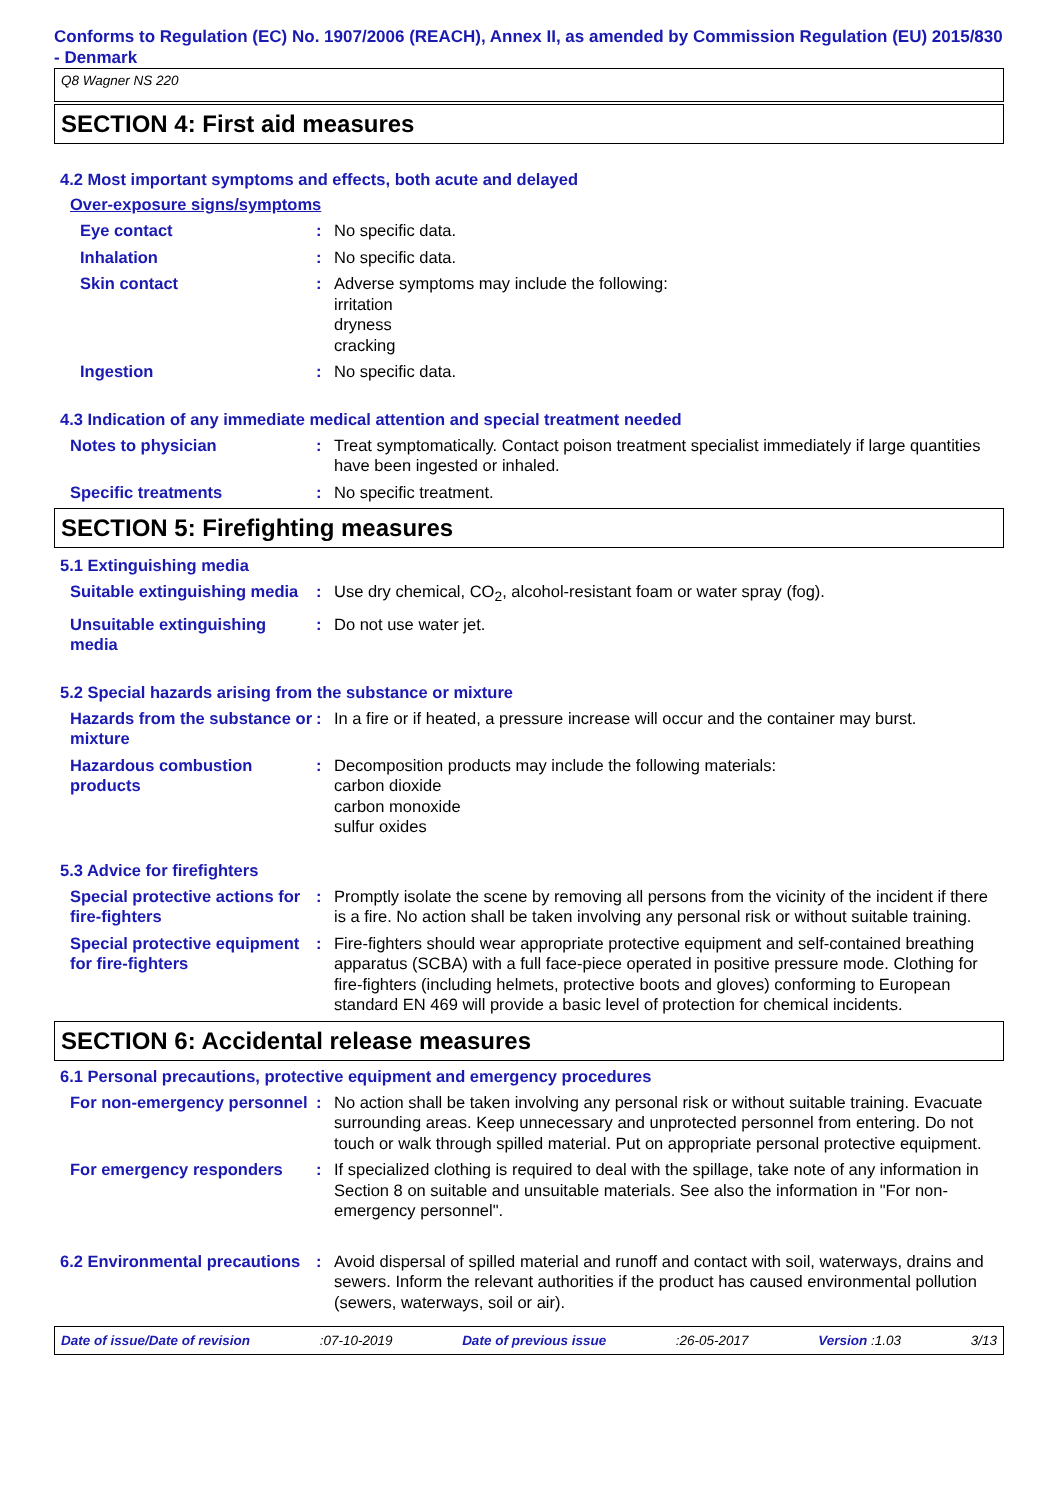Conforms to Regulation (EC) No. 1907/2006 (REACH), Annex II, as amended by Commission Regulation (EU) 2015/830 - Denmark
Q8 Wagner NS 220
SECTION 4: First aid measures
4.2 Most important symptoms and effects, both acute and delayed
Over-exposure signs/symptoms
Eye contact : No specific data.
Inhalation : No specific data.
Skin contact : Adverse symptoms may include the following:
irritation
dryness
cracking
Ingestion : No specific data.
4.3 Indication of any immediate medical attention and special treatment needed
Notes to physician : Treat symptomatically. Contact poison treatment specialist immediately if large quantities have been ingested or inhaled.
Specific treatments : No specific treatment.
SECTION 5: Firefighting measures
5.1 Extinguishing media
Suitable extinguishing media
: Use dry chemical, CO<sub>2</sub>, alcohol-resistant foam or water spray (fog).
Unsuitable extinguishing media
: Do not use water jet.
5.2 Special hazards arising from the substance or mixture
Hazards from the substance or mixture
: In a fire or if heated, a pressure increase will occur and the container may burst.
Hazardous combustion products
: Decomposition products may include the following materials:
carbon dioxide
carbon monoxide
sulfur oxides
5.3 Advice for firefighters
Special protective actions for fire-fighters
: Promptly isolate the scene by removing all persons from the vicinity of the incident if there is a fire. No action shall be taken involving any personal risk or without suitable training.
Special protective equipment for fire-fighters
: Fire-fighters should wear appropriate protective equipment and self-contained breathing apparatus (SCBA) with a full face-piece operated in positive pressure mode. Clothing for fire-fighters (including helmets, protective boots and gloves) conforming to European standard EN 469 will provide a basic level of protection for chemical incidents.
SECTION 6: Accidental release measures
6.1 Personal precautions, protective equipment and emergency procedures
For non-emergency personnel
: No action shall be taken involving any personal risk or without suitable training. Evacuate surrounding areas. Keep unnecessary and unprotected personnel from entering. Do not touch or walk through spilled material. Put on appropriate personal protective equipment.
For emergency responders : If specialized clothing is required to deal with the spillage, take note of any information in Section 8 on suitable and unsuitable materials. See also the information in "For non-emergency personnel".
6.2 Environmental precautions
: Avoid dispersal of spilled material and runoff and contact with soil, waterways, drains and sewers. Inform the relevant authorities if the product has caused environmental pollution (sewers, waterways, soil or air).
Date of issue/Date of revision :07-10-2019 Date of previous issue :26-05-2017 Version :1.03 3/13